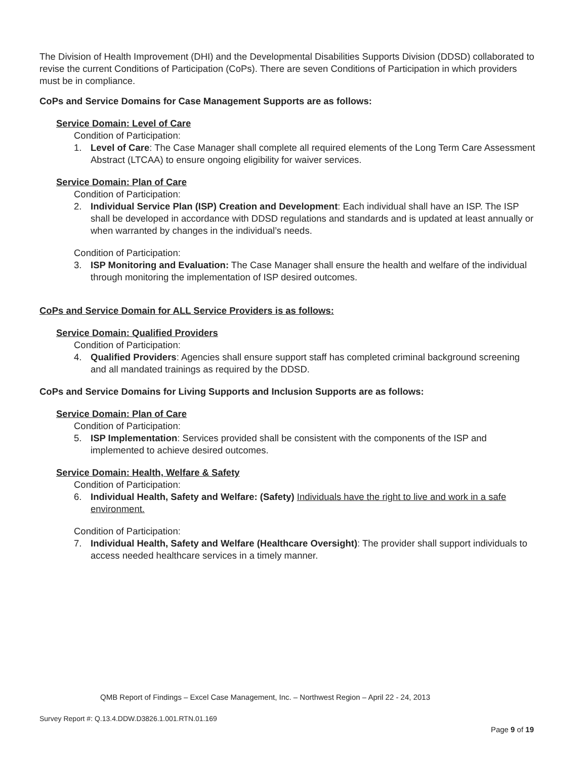The Division of Health Improvement (DHI) and the Developmental Disabilities Supports Division (DDSD) collaborated to revise the current Conditions of Participation (CoPs). There are seven Conditions of Participation in which providers must be in compliance.
CoPs and Service Domains for Case Management Supports are as follows:
Service Domain: Level of Care
Condition of Participation:
1. Level of Care: The Case Manager shall complete all required elements of the Long Term Care Assessment Abstract (LTCAA) to ensure ongoing eligibility for waiver services.
Service Domain: Plan of Care
Condition of Participation:
2. Individual Service Plan (ISP) Creation and Development: Each individual shall have an ISP. The ISP shall be developed in accordance with DDSD regulations and standards and is updated at least annually or when warranted by changes in the individual’s needs.
Condition of Participation:
3. ISP Monitoring and Evaluation: The Case Manager shall ensure the health and welfare of the individual through monitoring the implementation of ISP desired outcomes.
CoPs and Service Domain for ALL Service Providers is as follows:
Service Domain: Qualified Providers
Condition of Participation:
4. Qualified Providers: Agencies shall ensure support staff has completed criminal background screening and all mandated trainings as required by the DDSD.
CoPs and Service Domains for Living Supports and Inclusion Supports are as follows:
Service Domain: Plan of Care
Condition of Participation:
5. ISP Implementation: Services provided shall be consistent with the components of the ISP and implemented to achieve desired outcomes.
Service Domain: Health, Welfare & Safety
Condition of Participation:
6. Individual Health, Safety and Welfare: (Safety) Individuals have the right to live and work in a safe environment.
Condition of Participation:
7. Individual Health, Safety and Welfare (Healthcare Oversight): The provider shall support individuals to access needed healthcare services in a timely manner.
QMB Report of Findings – Excel Case Management, Inc. – Northwest Region – April 22 - 24, 2013
Survey Report #: Q.13.4.DDW.D3826.1.001.RTN.01.169
Page 9 of 19